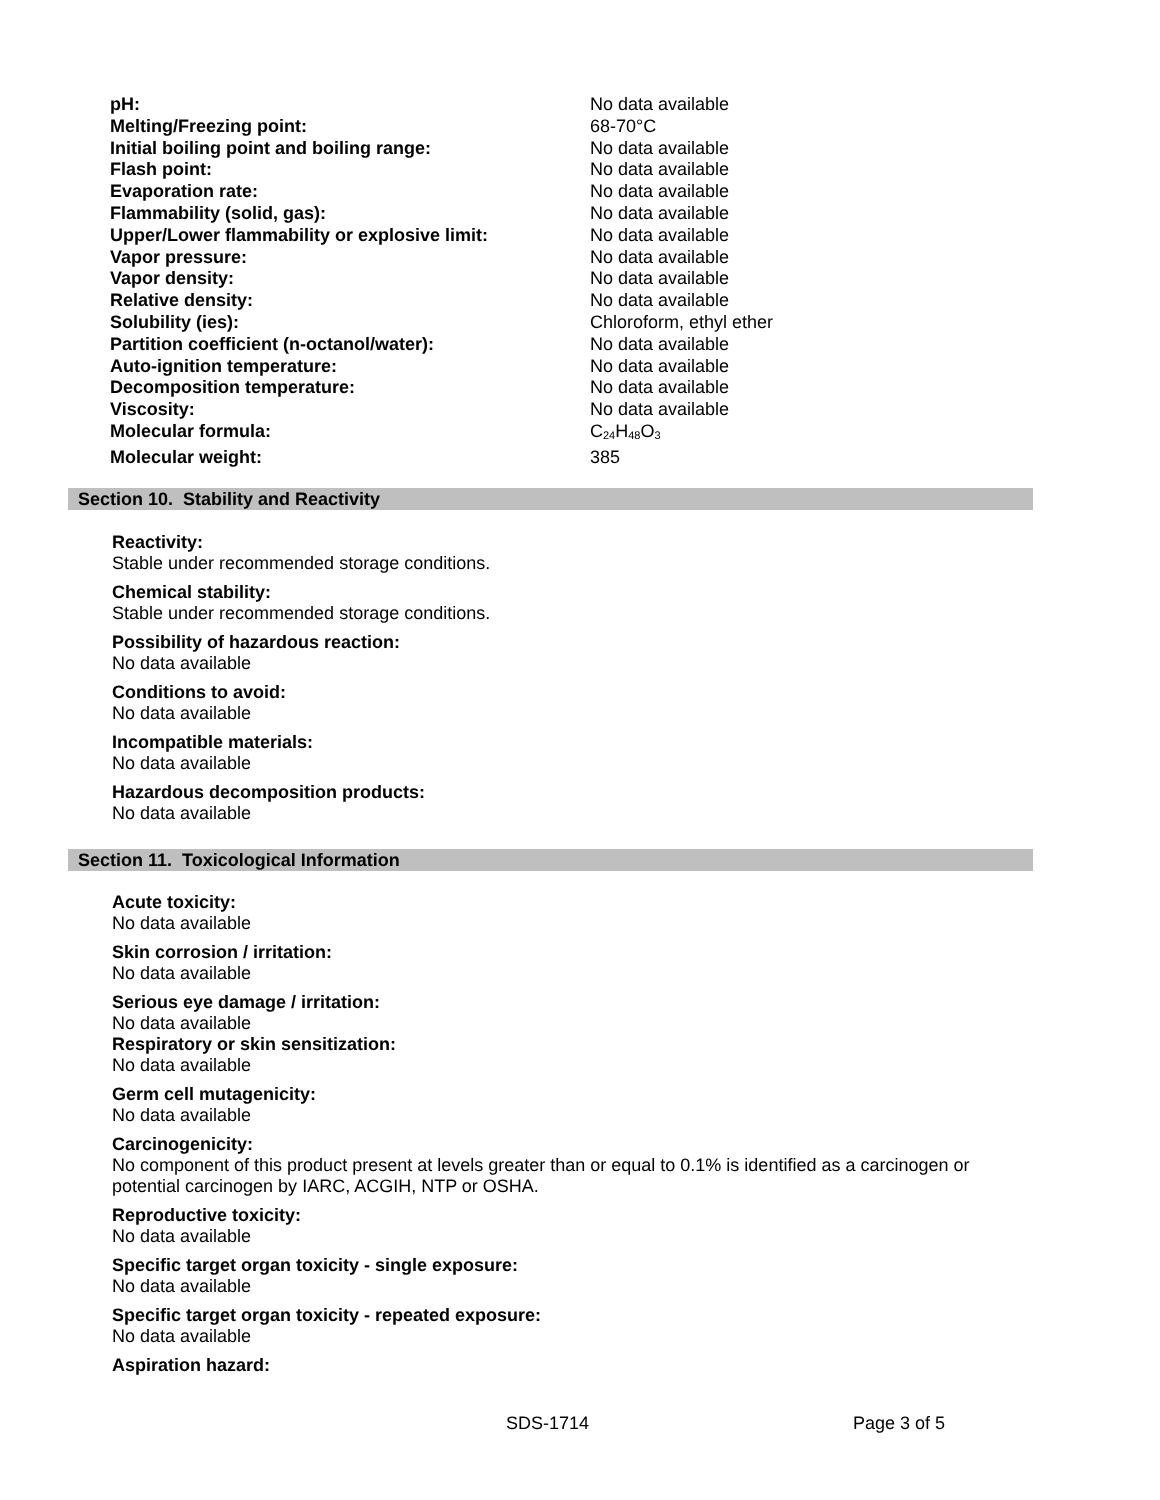| pH: | No data available |
| Melting/Freezing point: | 68-70°C |
| Initial boiling point and boiling range: | No data available |
| Flash point: | No data available |
| Evaporation rate: | No data available |
| Flammability (solid, gas): | No data available |
| Upper/Lower flammability or explosive limit: | No data available |
| Vapor pressure: | No data available |
| Vapor density: | No data available |
| Relative density: | No data available |
| Solubility (ies): | Chloroform, ethyl ether |
| Partition coefficient (n-octanol/water): | No data available |
| Auto-ignition temperature: | No data available |
| Decomposition temperature: | No data available |
| Viscosity: | No data available |
| Molecular formula: | C<sub>24</sub>H<sub>48</sub>O<sub>3</sub> |
| Molecular weight: | 385 |
Section 10. Stability and Reactivity
Reactivity:
Stable under recommended storage conditions.
Chemical stability:
Stable under recommended storage conditions.
Possibility of hazardous reaction:
No data available
Conditions to avoid:
No data available
Incompatible materials:
No data available
Hazardous decomposition products:
No data available
Section 11. Toxicological Information
Acute toxicity:
No data available
Skin corrosion / irritation:
No data available
Serious eye damage / irritation:
No data available
Respiratory or skin sensitization:
No data available
Germ cell mutagenicity:
No data available
Carcinogenicity:
No component of this product present at levels greater than or equal to 0.1% is identified as a carcinogen or potential carcinogen by IARC, ACGIH, NTP or OSHA.
Reproductive toxicity:
No data available
Specific target organ toxicity - single exposure:
No data available
Specific target organ toxicity - repeated exposure:
No data available
Aspiration hazard:
SDS-1714 Page 3 of 5